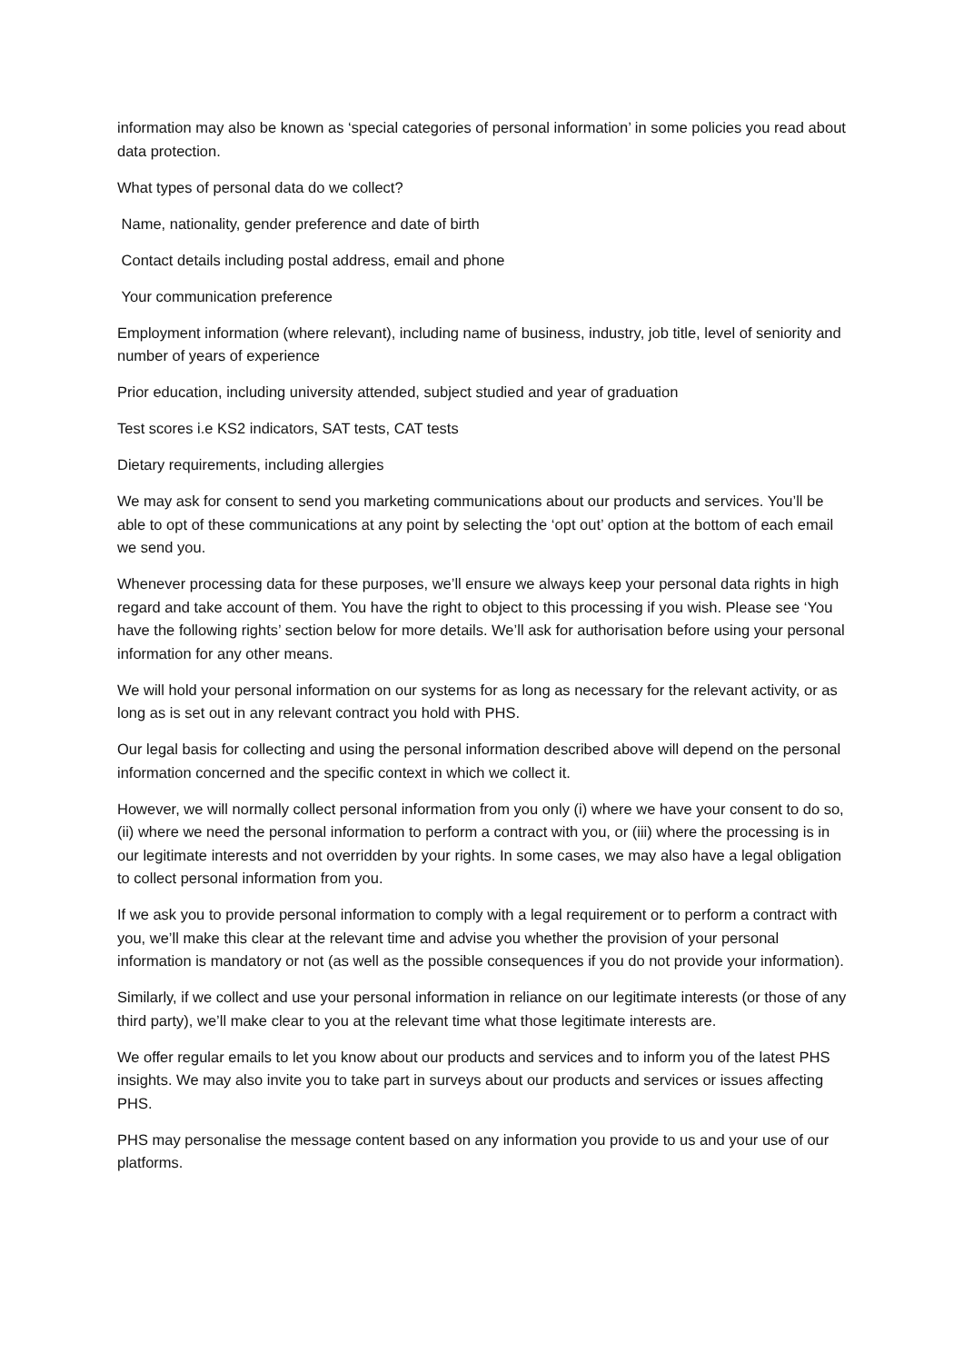information may also be known as ‘special categories of personal information’ in some policies you read about data protection.
What types of personal data do we collect?
Name, nationality, gender preference and date of birth
Contact details including postal address, email and phone
Your communication preference
Employment information (where relevant), including name of business, industry, job title, level of seniority and number of years of experience
Prior education, including university attended, subject studied and year of graduation
Test scores i.e KS2 indicators, SAT tests, CAT tests
Dietary requirements, including allergies
We may ask for consent to send you marketing communications about our products and services. You’ll be able to opt of these communications at any point by selecting the ‘opt out’ option at the bottom of each email we send you.
Whenever processing data for these purposes, we’ll ensure we always keep your personal data rights in high regard and take account of them. You have the right to object to this processing if you wish. Please see ‘You have the following rights’ section below for more details. We’ll ask for authorisation before using your personal information for any other means.
We will hold your personal information on our systems for as long as necessary for the relevant activity, or as long as is set out in any relevant contract you hold with PHS.
Our legal basis for collecting and using the personal information described above will depend on the personal information concerned and the specific context in which we collect it.
However, we will normally collect personal information from you only (i) where we have your consent to do so, (ii) where we need the personal information to perform a contract with you, or (iii) where the processing is in our legitimate interests and not overridden by your rights. In some cases, we may also have a legal obligation to collect personal information from you.
If we ask you to provide personal information to comply with a legal requirement or to perform a contract with you, we’ll make this clear at the relevant time and advise you whether the provision of your personal information is mandatory or not (as well as the possible consequences if you do not provide your information).
Similarly, if we collect and use your personal information in reliance on our legitimate interests (or those of any third party), we’ll make clear to you at the relevant time what those legitimate interests are.
We offer regular emails to let you know about our products and services and to inform you of the latest PHS insights. We may also invite you to take part in surveys about our products and services or issues affecting PHS.
PHS may personalise the message content based on any information you provide to us and your use of our platforms.